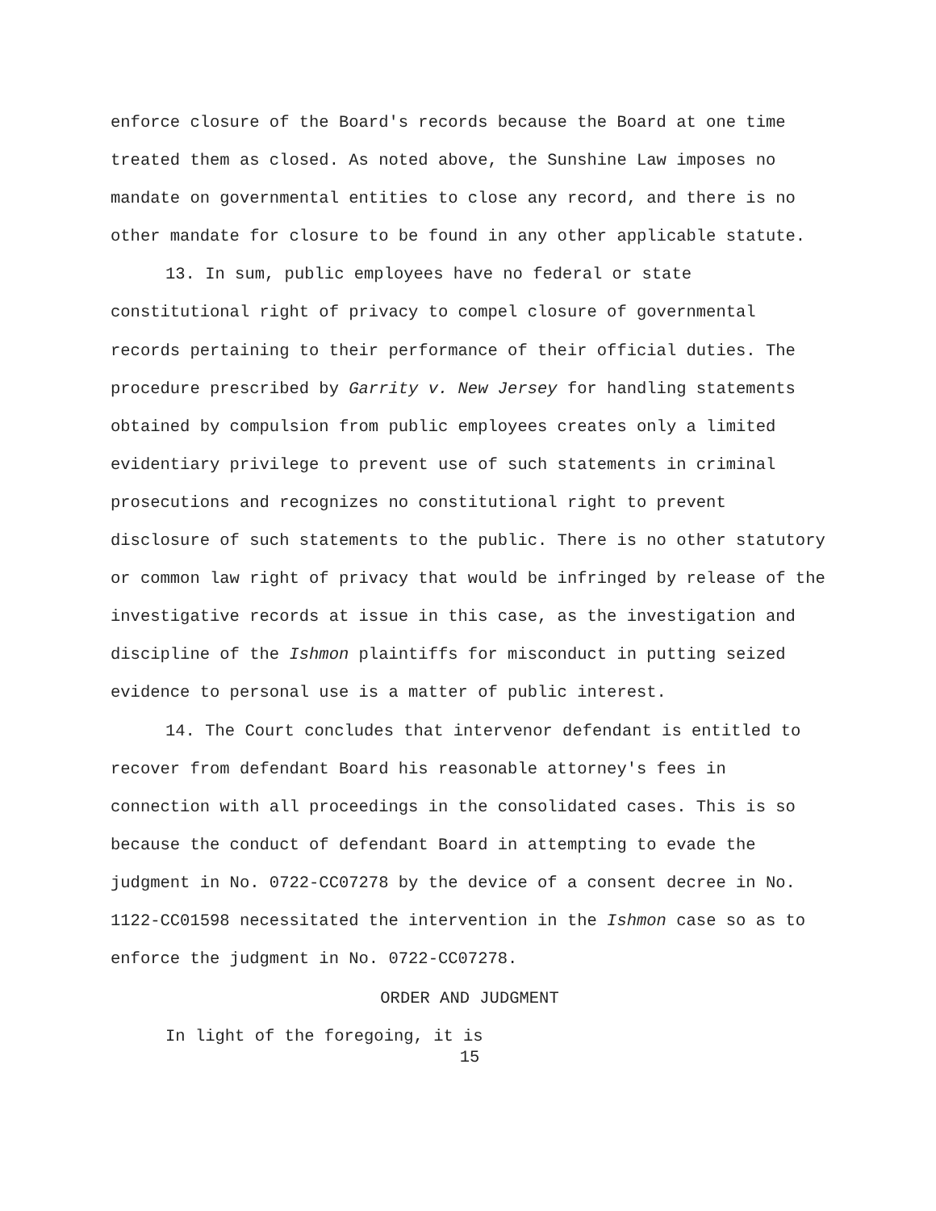enforce closure of the Board's records because the Board at one time treated them as closed. As noted above, the Sunshine Law imposes no mandate on governmental entities to close any record, and there is no other mandate for closure to be found in any other applicable statute.
13. In sum, public employees have no federal or state constitutional right of privacy to compel closure of governmental records pertaining to their performance of their official duties. The procedure prescribed by Garrity v. New Jersey for handling statements obtained by compulsion from public employees creates only a limited evidentiary privilege to prevent use of such statements in criminal prosecutions and recognizes no constitutional right to prevent disclosure of such statements to the public. There is no other statutory or common law right of privacy that would be infringed by release of the investigative records at issue in this case, as the investigation and discipline of the Ishmon plaintiffs for misconduct in putting seized evidence to personal use is a matter of public interest.
14. The Court concludes that intervenor defendant is entitled to recover from defendant Board his reasonable attorney's fees in connection with all proceedings in the consolidated cases. This is so because the conduct of defendant Board in attempting to evade the judgment in No. 0722-CC07278 by the device of a consent decree in No. 1122-CC01598 necessitated the intervention in the Ishmon case so as to enforce the judgment in No. 0722-CC07278.
ORDER AND JUDGMENT
In light of the foregoing, it is
15